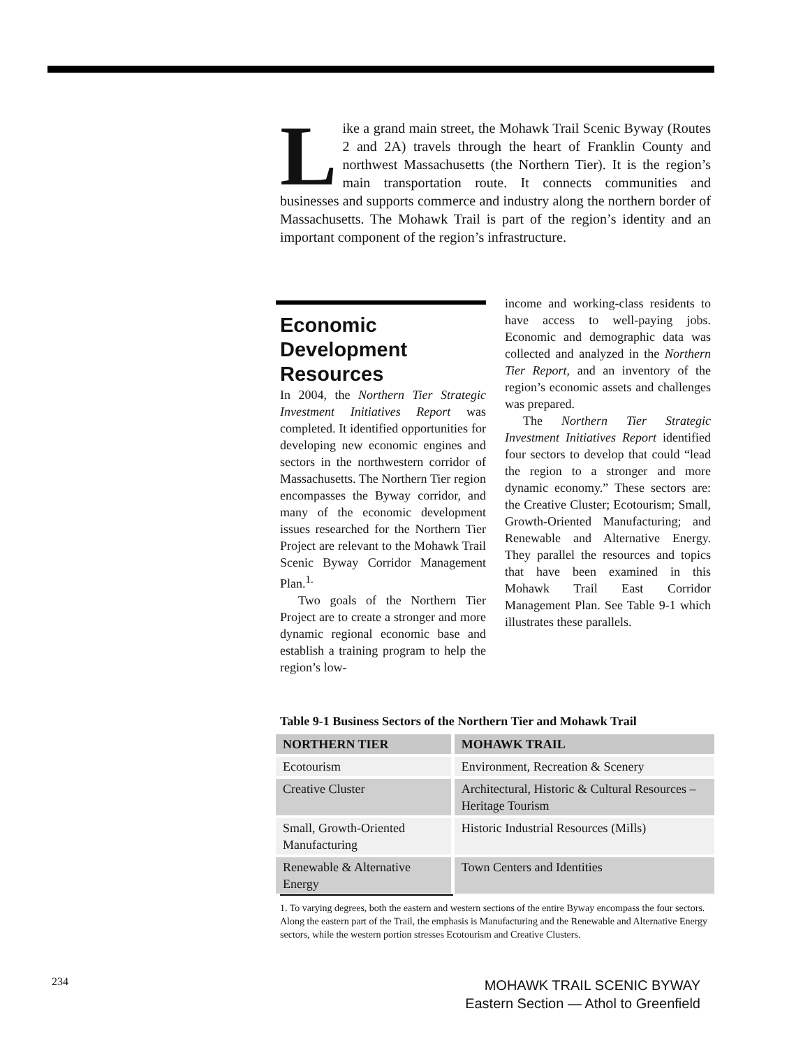Like a grand main street, the Mohawk Trail Scenic Byway (Routes 2 and 2A) travels through the heart of Franklin County and northwest Massachusetts (the Northern Tier). It is the region’s main transportation route. It connects communities and businesses and supports commerce and industry along the northern border of Massachusetts. The Mohawk Trail is part of the region’s identity and an important component of the region’s infrastructure.
Economic Development Resources
In 2004, the Northern Tier Strategic Investment Initiatives Report was completed. It identified opportunities for developing new economic engines and sectors in the northwestern corridor of Massachusetts. The Northern Tier region encompasses the Byway corridor, and many of the economic development issues researched for the Northern Tier Project are relevant to the Mohawk Trail Scenic Byway Corridor Management Plan.<sup>1.</sup>
Two goals of the Northern Tier Project are to create a stronger and more dynamic regional economic base and establish a training program to help the region’s low-
income and working-class residents to have access to well-paying jobs. Economic and demographic data was collected and analyzed in the Northern Tier Report, and an inventory of the region’s economic assets and challenges was prepared.
The Northern Tier Strategic Investment Initiatives Report identified four sectors to develop that could “lead the region to a stronger and more dynamic economy.” These sectors are: the Creative Cluster; Ecotourism; Small, Growth-Oriented Manufacturing; and Renewable and Alternative Energy. They parallel the resources and topics that have been examined in this Mohawk Trail East Corridor Management Plan. See Table 9-1 which illustrates these parallels.
Table 9-1 Business Sectors of the Northern Tier and Mohawk Trail
| NORTHERN TIER | MOHAWK TRAIL |
| --- | --- |
| Ecotourism | Environment, Recreation & Scenery |
| Creative Cluster | Architectural, Historic & Cultural Resources – Heritage Tourism |
| Small, Growth-Oriented Manufacturing | Historic Industrial Resources (Mills) |
| Renewable & Alternative Energy | Town Centers and Identities |
1. To varying degrees, both the eastern and western sections of the entire Byway encompass the four sectors. Along the eastern part of the Trail, the emphasis is Manufacturing and the Renewable and Alternative Energy sectors, while the western portion stresses Ecotourism and Creative Clusters.
234
MOHAWK TRAIL SCENIC BYWAY
Eastern Section — Athol to Greenfield